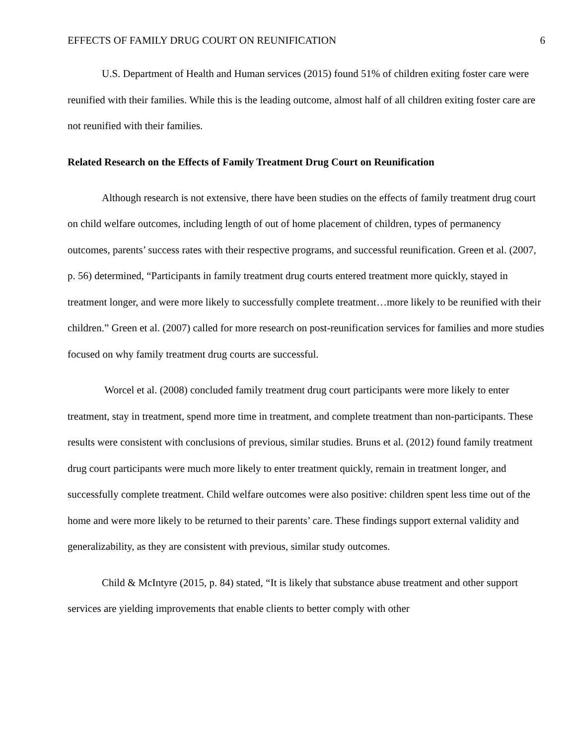EFFECTS OF FAMILY DRUG COURT ON REUNIFICATION 6
U.S. Department of Health and Human services (2015) found 51% of children exiting foster care were reunified with their families. While this is the leading outcome, almost half of all children exiting foster care are not reunified with their families.
Related Research on the Effects of Family Treatment Drug Court on Reunification
Although research is not extensive, there have been studies on the effects of family treatment drug court on child welfare outcomes, including length of out of home placement of children, types of permanency outcomes, parents’ success rates with their respective programs, and successful reunification. Green et al. (2007, p. 56) determined, “Participants in family treatment drug courts entered treatment more quickly, stayed in treatment longer, and were more likely to successfully complete treatment…more likely to be reunified with their children.” Green et al. (2007) called for more research on post-reunification services for families and more studies focused on why family treatment drug courts are successful.
Worcel et al. (2008) concluded family treatment drug court participants were more likely to enter treatment, stay in treatment, spend more time in treatment, and complete treatment than non-participants. These results were consistent with conclusions of previous, similar studies. Bruns et al. (2012) found family treatment drug court participants were much more likely to enter treatment quickly, remain in treatment longer, and successfully complete treatment. Child welfare outcomes were also positive: children spent less time out of the home and were more likely to be returned to their parents’ care. These findings support external validity and generalizability, as they are consistent with previous, similar study outcomes.
Child & McIntyre (2015, p. 84) stated, “It is likely that substance abuse treatment and other support services are yielding improvements that enable clients to better comply with other